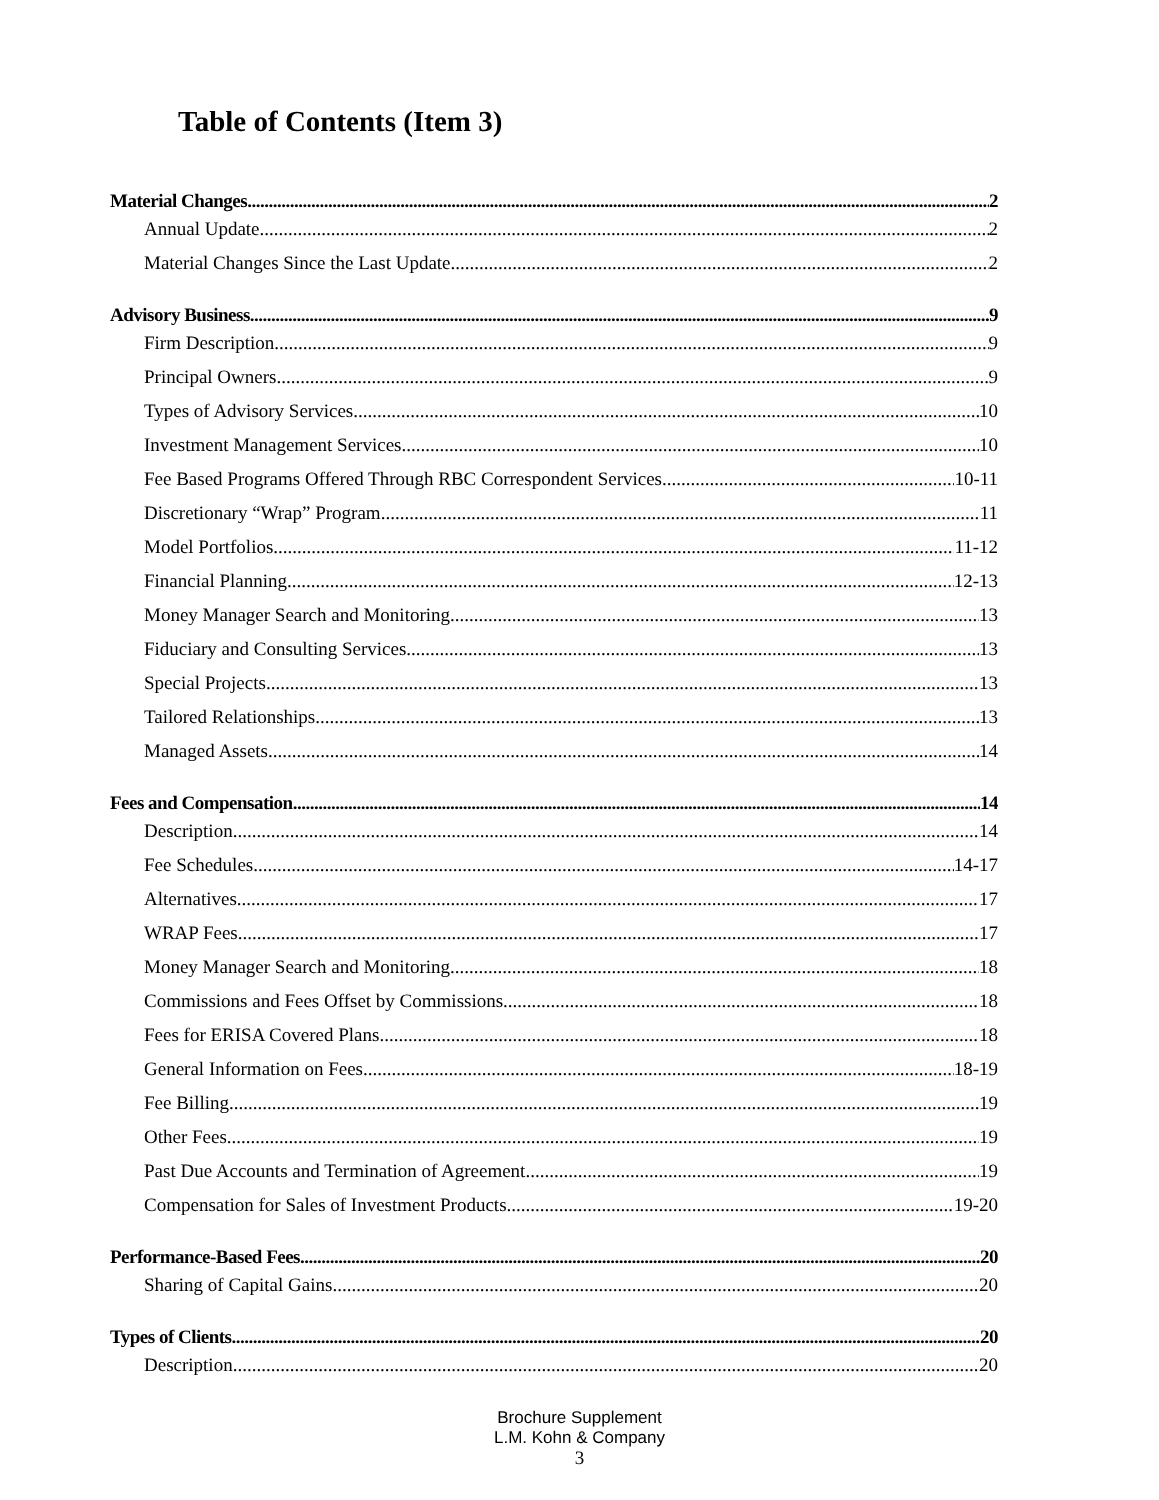Table of Contents (Item 3)
Material Changes 2
Annual Update 2
Material Changes Since the Last Update 2
Advisory Business 9
Firm Description 9
Principal Owners 9
Types of Advisory Services 10
Investment Management Services 10
Fee Based Programs Offered Through RBC Correspondent Services 10-11
Discretionary “Wrap” Program 11
Model Portfolios 11-12
Financial Planning 12-13
Money Manager Search and Monitoring 13
Fiduciary and Consulting Services 13
Special Projects 13
Tailored Relationships 13
Managed Assets 14
Fees and Compensation 14
Description 14
Fee Schedules 14-17
Alternatives 17
WRAP Fees 17
Money Manager Search and Monitoring 18
Commissions and Fees Offset by Commissions 18
Fees for ERISA Covered Plans 18
General Information on Fees 18-19
Fee Billing 19
Other Fees 19
Past Due Accounts and Termination of Agreement 19
Compensation for Sales of Investment Products 19-20
Performance-Based Fees 20
Sharing of Capital Gains 20
Types of Clients 20
Description 20
Brochure Supplement
L.M. Kohn & Company
3